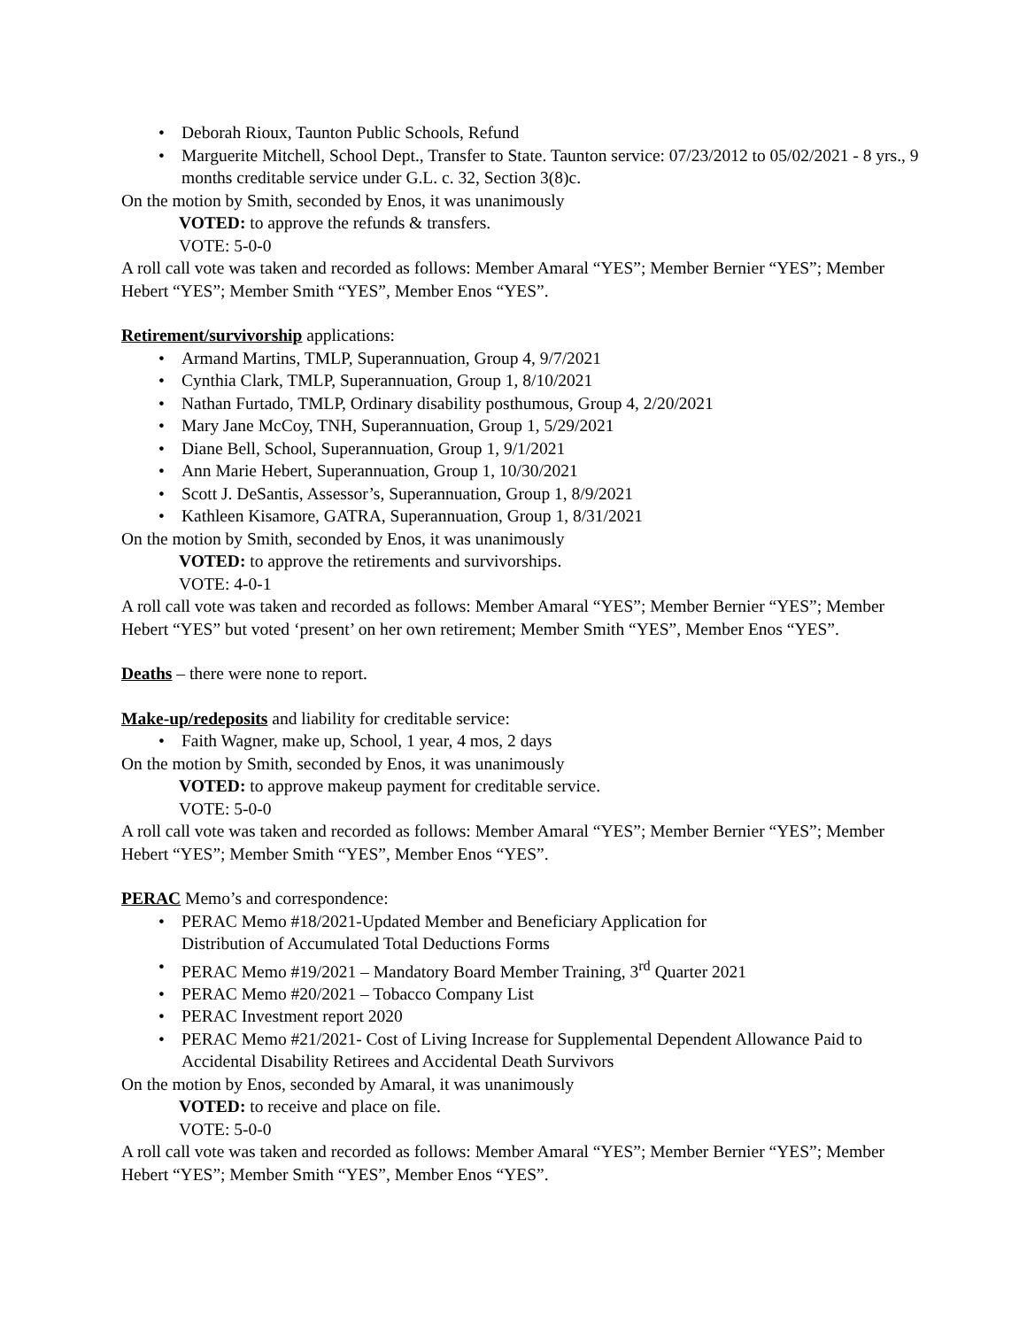• Deborah Rioux, Taunton Public Schools, Refund
• Marguerite Mitchell, School Dept., Transfer to State. Taunton service: 07/23/2012 to 05/02/2021 - 8 yrs., 9 months creditable service under G.L. c. 32, Section 3(8)c.
On the motion by Smith, seconded by Enos, it was unanimously
VOTED: to approve the refunds & transfers.
VOTE: 5-0-0
A roll call vote was taken and recorded as follows: Member Amaral “YES”; Member Bernier “YES”; Member Hebert “YES”; Member Smith “YES”, Member Enos “YES”.
Retirement/survivorship applications:
• Armand Martins, TMLP, Superannuation, Group 4, 9/7/2021
• Cynthia Clark, TMLP, Superannuation, Group 1, 8/10/2021
• Nathan Furtado, TMLP, Ordinary disability posthumous, Group 4, 2/20/2021
• Mary Jane McCoy, TNH, Superannuation, Group 1, 5/29/2021
• Diane Bell, School, Superannuation, Group 1, 9/1/2021
• Ann Marie Hebert, Superannuation, Group 1, 10/30/2021
• Scott J. DeSantis, Assessor’s, Superannuation, Group 1, 8/9/2021
• Kathleen Kisamore, GATRA, Superannuation, Group 1, 8/31/2021
On the motion by Smith, seconded by Enos, it was unanimously
VOTED: to approve the retirements and survivorships.
VOTE: 4-0-1
A roll call vote was taken and recorded as follows: Member Amaral “YES”; Member Bernier “YES”; Member Hebert “YES” but voted ‘present’ on her own retirement; Member Smith “YES”, Member Enos “YES”.
Deaths – there were none to report.
Make-up/redeposits and liability for creditable service:
• Faith Wagner, make up, School, 1 year, 4 mos, 2 days
On the motion by Smith, seconded by Enos, it was unanimously
VOTED: to approve makeup payment for creditable service.
VOTE: 5-0-0
A roll call vote was taken and recorded as follows: Member Amaral “YES”; Member Bernier “YES”; Member Hebert “YES”; Member Smith “YES”, Member Enos “YES”.
PERAC Memo’s and correspondence:
• PERAC Memo #18/2021-Updated Member and Beneficiary Application for
Distribution of Accumulated Total Deductions Forms
• PERAC Memo #19/2021 – Mandatory Board Member Training, 3<sup>rd</sup> Quarter 2021
• PERAC Memo #20/2021 – Tobacco Company List
• PERAC Investment report 2020
• PERAC Memo #21/2021- Cost of Living Increase for Supplemental Dependent Allowance Paid to Accidental Disability Retirees and Accidental Death Survivors
On the motion by Enos, seconded by Amaral, it was unanimously
VOTED: to receive and place on file.
VOTE: 5-0-0
A roll call vote was taken and recorded as follows: Member Amaral “YES”; Member Bernier “YES”; Member Hebert “YES”; Member Smith “YES”, Member Enos “YES”.